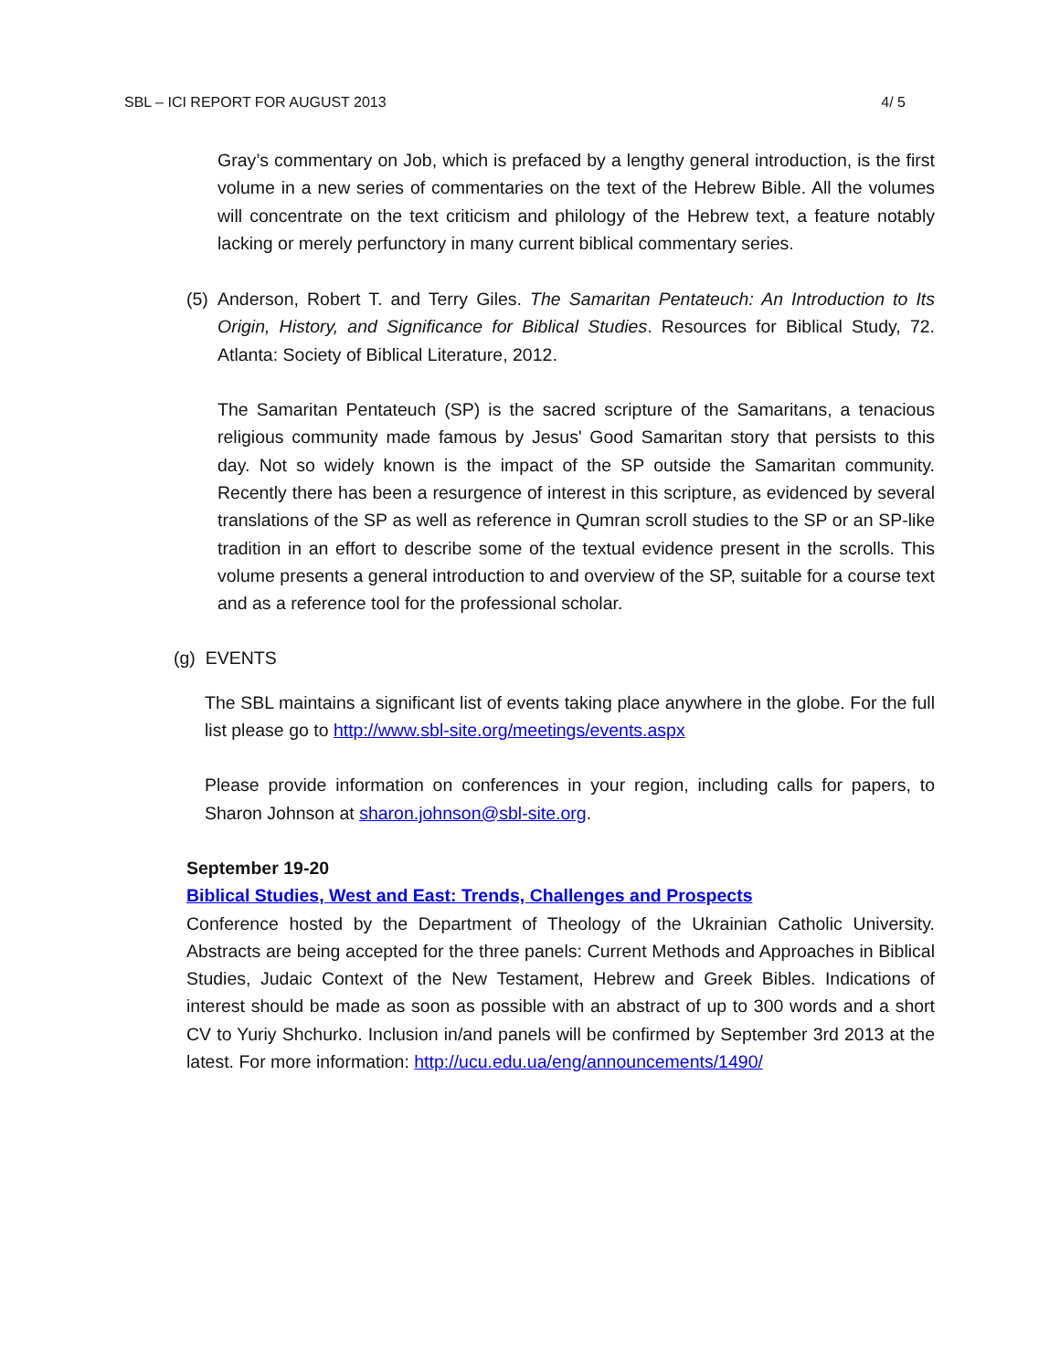SBL – ICI REPORT FOR AUGUST 2013 4/ 5
Gray’s commentary on Job, which is prefaced by a lengthy general introduction, is the first volume in a new series of commentaries on the text of the Hebrew Bible. All the volumes will concentrate on the text criticism and philology of the Hebrew text, a feature notably lacking or merely perfunctory in many current biblical commentary series.
(5)
Anderson, Robert T. and Terry Giles. The Samaritan Pentateuch: An Introduction to Its Origin, History, and Significance for Biblical Studies. Resources for Biblical Study, 72. Atlanta: Society of Biblical Literature, 2012.
The Samaritan Pentateuch (SP) is the sacred scripture of the Samaritans, a tenacious religious community made famous by Jesus' Good Samaritan story that persists to this day. Not so widely known is the impact of the SP outside the Samaritan community. Recently there has been a resurgence of interest in this scripture, as evidenced by several translations of the SP as well as reference in Qumran scroll studies to the SP or an SP-like tradition in an effort to describe some of the textual evidence present in the scrolls. This volume presents a general introduction to and overview of the SP, suitable for a course text and as a reference tool for the professional scholar.
(g) EVENTS
The SBL maintains a significant list of events taking place anywhere in the globe. For the full list please go to http://www.sbl-site.org/meetings/events.aspx
Please provide information on conferences in your region, including calls for papers, to Sharon Johnson at sharon.johnson@sbl-site.org.
September 19-20
Biblical Studies, West and East: Trends, Challenges and Prospects
Conference hosted by the Department of Theology of the Ukrainian Catholic University. Abstracts are being accepted for the three panels: Current Methods and Approaches in Biblical Studies, Judaic Context of the New Testament, Hebrew and Greek Bibles. Indications of interest should be made as soon as possible with an abstract of up to 300 words and a short CV to Yuriy Shchurko. Inclusion in/and panels will be confirmed by September 3rd 2013 at the latest. For more information: http://ucu.edu.ua/eng/announcements/1490/